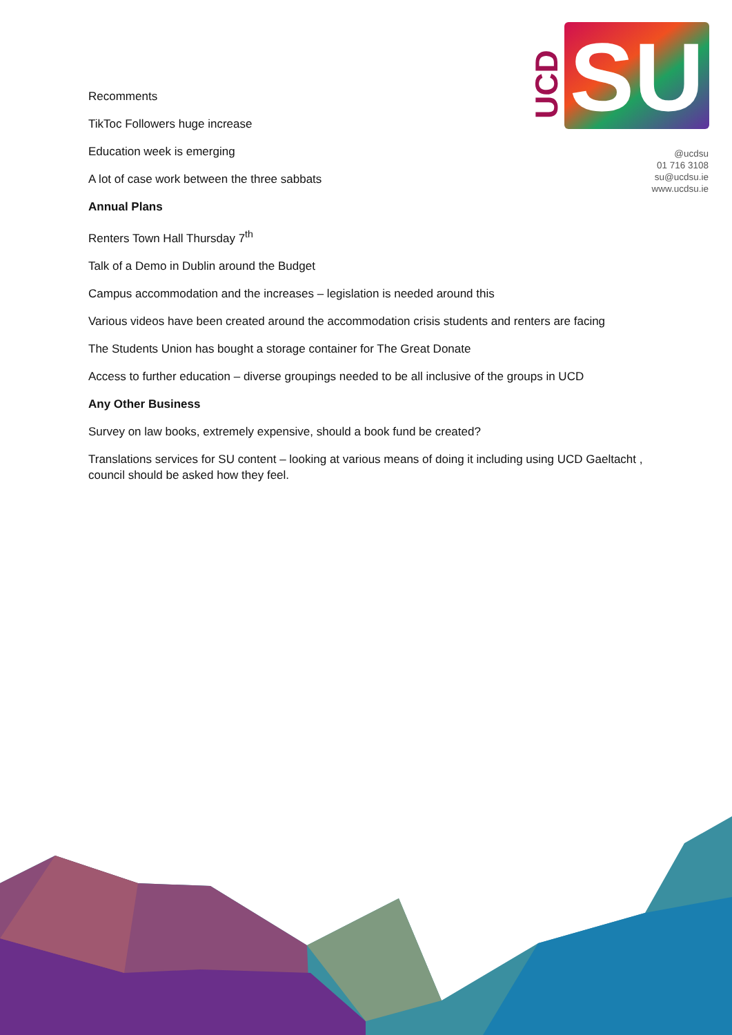SU
UCD
@ucdsu
01 716 3108
su@ucdsu.ie
www.ucdsu.ie
Recomments
TikToc Followers huge increase
Education week is emerging
A lot of case work between the three sabbats
Annual Plans
Renters Town Hall Thursday 7<sup>th</sup>
Talk of a Demo in Dublin around the Budget
Campus accommodation and the increases – legislation is needed around this
Various videos have been created around the accommodation crisis students and renters are facing
The Students Union has bought a storage container for The Great Donate
Access to further education – diverse groupings needed to be all inclusive of the groups in UCD
Any Other Business
Survey on law books, extremely expensive, should a book fund be created?
Translations services for SU content – looking at various means of doing it including using UCD Gaeltacht , council should be asked how they feel.